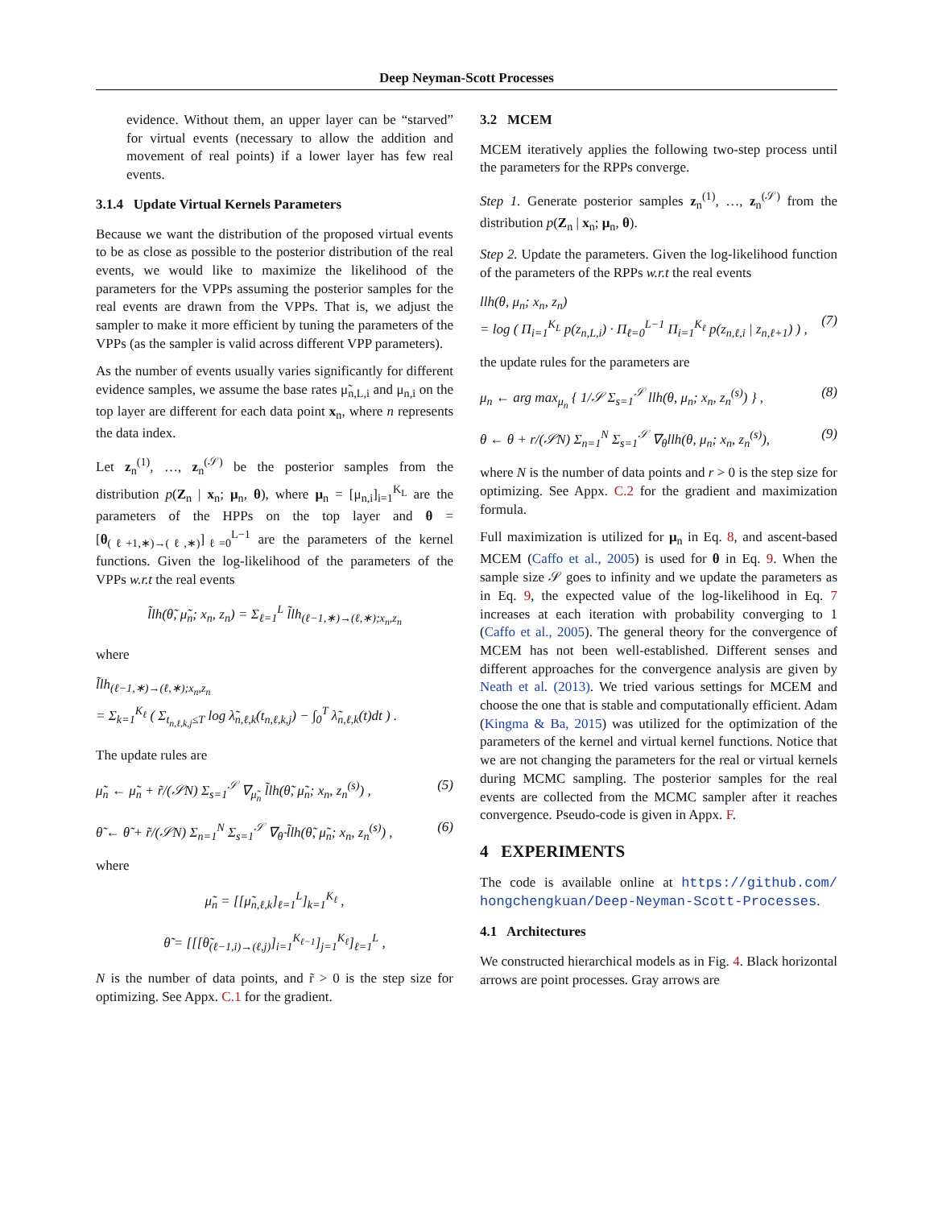Deep Neyman-Scott Processes
evidence. Without them, an upper layer can be “starved” for virtual events (necessary to allow the addition and movement of real points) if a lower layer has few real events.
3.1.4 Update Virtual Kernels Parameters
Because we want the distribution of the proposed virtual events to be as close as possible to the posterior distribution of the real events, we would like to maximize the likelihood of the parameters for the VPPs assuming the posterior samples for the real events are drawn from the VPPs. That is, we adjust the sampler to make it more efficient by tuning the parameters of the VPPs (as the sampler is valid across different VPP parameters).
As the number of events usually varies significantly for different evidence samples, we assume the base rates μ̃<sub>n,L,i</sub> and μ<sub>n,i</sub> on the top layer are different for each data point x<sub>n</sub>, where n represents the data index.
Let z<sub>n</sub><sup>(1)</sup>, …, z<sub>n</sub><sup>(𝒮)</sup> be the posterior samples from the distribution p(Z<sub>n</sub> | x<sub>n</sub>; μ<sub>n</sub>, θ), where μ<sub>n</sub> = [μ<sub>n,i</sub>]<sub>i=1</sub><sup>K<sub>L</sub></sup> are the parameters of the HPPs on the top layer and θ = [θ<sub>(ℓ+1,∗)→(ℓ,∗)</sub>]<sub>ℓ=0</sub><sup>L−1</sup> are the parameters of the kernel functions. Given the log-likelihood of the parameters of the VPPs w.r.t the real events
l̃lh(θ̃, μ̃<sub>n</sub>; x<sub>n</sub>, z<sub>n</sub>) = Σ<sub>ℓ=1</sub><sup>L</sup> l̃lh<sub>(ℓ−1,∗)→(ℓ,∗);x<sub>n</sub>,z<sub>n</sub></sub>
where
l̃lh<sub>(ℓ−1,∗)→(ℓ,∗);x<sub>n</sub>,z<sub>n</sub></sub>
= Σ<sub>k=1</sub><sup>K<sub>ℓ</sub></sup> ( Σ<sub>t<sub>n,ℓ,k,j</sub>≤T</sub> log λ̃<sub>n,ℓ,k</sub>(t<sub>n,ℓ,k,j</sub>) − ∫<sub>0</sub><sup>T</sup> λ̃<sub>n,ℓ,k</sub>(t)dt ) .
The update rules are
μ̃<sub>n</sub> ← μ̃<sub>n</sub> + r̃/(𝒮N) Σ<sub>s=1</sub><sup>𝒮</sup> ∇<sub>μ̃<sub>n</sub></sub> l̃lh(θ̃, μ̃<sub>n</sub>; x<sub>n</sub>, z<sub>n</sub><sup>(s)</sup>) , (5)
θ̃ ← θ̃ + r̃/(𝒮N) Σ<sub>n=1</sub><sup>N</sup> Σ<sub>s=1</sub><sup>𝒮</sup> ∇<sub>θ̃</sub> l̃lh(θ̃, μ̃<sub>n</sub>; x<sub>n</sub>, z<sub>n</sub><sup>(s)</sup>) , (6)
where
μ̃<sub>n</sub> = [[μ̃<sub>n,ℓ,k</sub>]<sub>ℓ=1</sub><sup>L</sup>]<sub>k=1</sub><sup>K<sub>ℓ</sub></sup> ,
θ̃ = [[[θ̃<sub>(ℓ−1,i)→(ℓ,j)</sub>]<sub>i=1</sub><sup>K<sub>ℓ−1</sub></sup>]<sub>j=1</sub><sup>K<sub>ℓ</sub></sup>]<sub>ℓ=1</sub><sup>L</sup> ,
N is the number of data points, and r̃ > 0 is the step size for optimizing. See Appx. C.1 for the gradient.
3.2 MCEM
MCEM iteratively applies the following two-step process until the parameters for the RPPs converge.
Step 1. Generate posterior samples z<sub>n</sub><sup>(1)</sup>, …, z<sub>n</sub><sup>(𝒮)</sup> from the distribution p(Z<sub>n</sub> | x<sub>n</sub>; μ<sub>n</sub>, θ).
Step 2. Update the parameters. Given the log-likelihood function of the parameters of the RPPs w.r.t the real events
llh(θ, μ<sub>n</sub>; x<sub>n</sub>, z<sub>n</sub>)
= log ( Π<sub>i=1</sub><sup>K<sub>L</sub></sup> p(z<sub>n,L,i</sub>) · Π<sub>ℓ=0</sub><sup>L−1</sup> Π<sub>i=1</sub><sup>K<sub>ℓ</sub></sup> p(z<sub>n,ℓ,i</sub> | z<sub>n,ℓ+1</sub>) ) ,
(7)
the update rules for the parameters are
μ<sub>n</sub> ← arg max<sub>μ<sub>n</sub></sub> { 1/𝒮 Σ<sub>s=1</sub><sup>𝒮</sup> llh(θ, μ<sub>n</sub>; x<sub>n</sub>, z<sub>n</sub><sup>(s)</sup>) } , (8)
θ ← θ + r/(𝒮N) Σ<sub>n=1</sub><sup>N</sup> Σ<sub>s=1</sub><sup>𝒮</sup> ∇<sub>θ</sub>llh(θ, μ<sub>n</sub>; x<sub>n</sub>, z<sub>n</sub><sup>(s)</sup>), (9)
where N is the number of data points and r > 0 is the step size for optimizing. See Appx. C.2 for the gradient and maximization formula.
Full maximization is utilized for μ<sub>n</sub> in Eq. 8, and ascent-based MCEM (Caffo et al., 2005) is used for θ in Eq. 9. When the sample size 𝒮 goes to infinity and we update the parameters as in Eq. 9, the expected value of the log-likelihood in Eq. 7 increases at each iteration with probability converging to 1 (Caffo et al., 2005). The general theory for the convergence of MCEM has not been well-established. Different senses and different approaches for the convergence analysis are given by Neath et al. (2013). We tried various settings for MCEM and choose the one that is stable and computationally efficient. Adam (Kingma & Ba, 2015) was utilized for the optimization of the parameters of the kernel and virtual kernel functions. Notice that we are not changing the parameters for the real or virtual kernels during MCMC sampling. The posterior samples for the real events are collected from the MCMC sampler after it reaches convergence. Pseudo-code is given in Appx. F.
4 EXPERIMENTS
The code is available online at https://github.com/ hongchengkuan/Deep-Neyman-Scott-Processes.
4.1 Architectures
We constructed hierarchical models as in Fig. 4. Black horizontal arrows are point processes. Gray arrows are